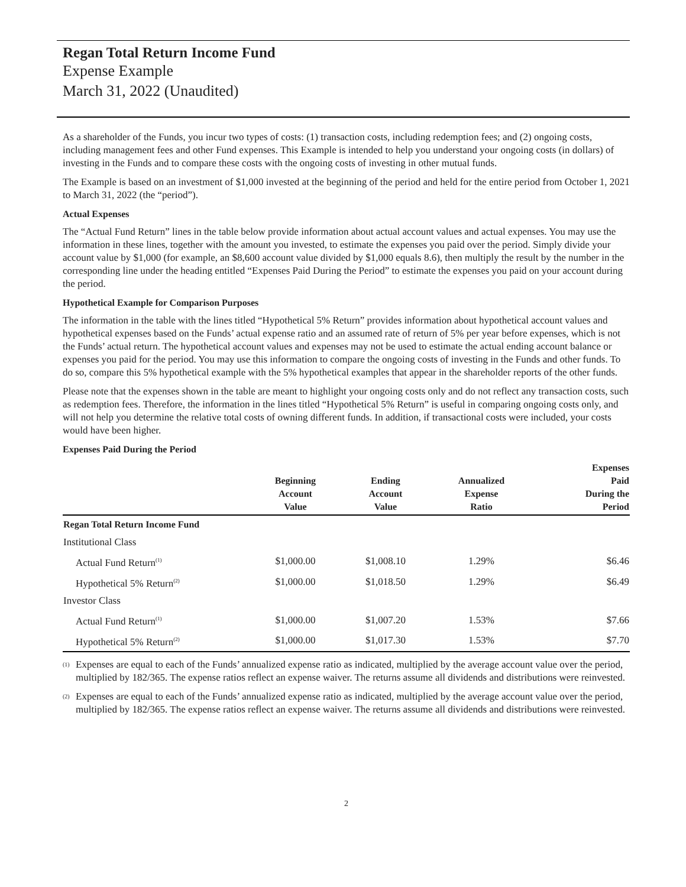Regan Total Return Income Fund
Expense Example
March 31, 2022 (Unaudited)
As a shareholder of the Funds, you incur two types of costs: (1) transaction costs, including redemption fees; and (2) ongoing costs, including management fees and other Fund expenses. This Example is intended to help you understand your ongoing costs (in dollars) of investing in the Funds and to compare these costs with the ongoing costs of investing in other mutual funds.
The Example is based on an investment of $1,000 invested at the beginning of the period and held for the entire period from October 1, 2021 to March 31, 2022 (the “period”).
Actual Expenses
The “Actual Fund Return” lines in the table below provide information about actual account values and actual expenses. You may use the information in these lines, together with the amount you invested, to estimate the expenses you paid over the period. Simply divide your account value by $1,000 (for example, an $8,600 account value divided by $1,000 equals 8.6), then multiply the result by the number in the corresponding line under the heading entitled “Expenses Paid During the Period” to estimate the expenses you paid on your account during the period.
Hypothetical Example for Comparison Purposes
The information in the table with the lines titled “Hypothetical 5% Return” provides information about hypothetical account values and hypothetical expenses based on the Funds’ actual expense ratio and an assumed rate of return of 5% per year before expenses, which is not the Funds’ actual return. The hypothetical account values and expenses may not be used to estimate the actual ending account balance or expenses you paid for the period. You may use this information to compare the ongoing costs of investing in the Funds and other funds. To do so, compare this 5% hypothetical example with the 5% hypothetical examples that appear in the shareholder reports of the other funds.
Please note that the expenses shown in the table are meant to highlight your ongoing costs only and do not reflect any transaction costs, such as redemption fees. Therefore, the information in the lines titled “Hypothetical 5% Return” is useful in comparing ongoing costs only, and will not help you determine the relative total costs of owning different funds. In addition, if transactional costs were included, your costs would have been higher.
Expenses Paid During the Period
| | Beginning Account Value | Ending Account Value | Annualized Expense Ratio | Expenses Paid During the Period |
| --- | --- | --- | --- | --- |
| Regan Total Return Income Fund | | | | |
| Institutional Class | | | | |
| Actual Fund Return<sup>(1)</sup> | $1,000.00 | $1,008.10 | 1.29% | $6.46 |
| Hypothetical 5% Return<sup>(2)</sup> | $1,000.00 | $1,018.50 | 1.29% | $6.49 |
| Investor Class | | | | |
| Actual Fund Return<sup>(1)</sup> | $1,000.00 | $1,007.20 | 1.53% | $7.66 |
| Hypothetical 5% Return<sup>(2)</sup> | $1,000.00 | $1,017.30 | 1.53% | $7.70 |
<sup>(1)</sup> Expenses are equal to each of the Funds’ annualized expense ratio as indicated, multiplied by the average account value over the period, multiplied by 182/365. The expense ratios reflect an expense waiver. The returns assume all dividends and distributions were reinvested.
<sup>(2)</sup> Expenses are equal to each of the Funds’ annualized expense ratio as indicated, multiplied by the average account value over the period, multiplied by 182/365. The expense ratios reflect an expense waiver. The returns assume all dividends and distributions were reinvested.
2